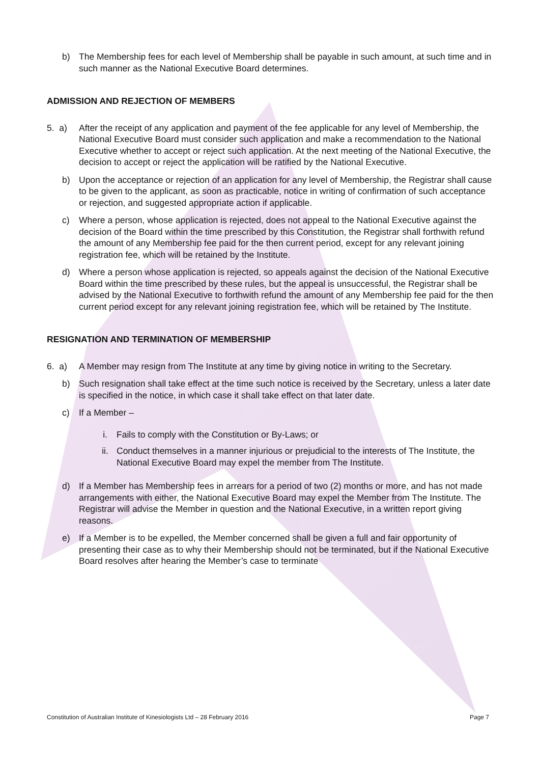b) The Membership fees for each level of Membership shall be payable in such amount, at such time and in such manner as the National Executive Board determines.
ADMISSION AND REJECTION OF MEMBERS
5. a) After the receipt of any application and payment of the fee applicable for any level of Membership, the National Executive Board must consider such application and make a recommendation to the National Executive whether to accept or reject such application. At the next meeting of the National Executive, the decision to accept or reject the application will be ratified by the National Executive.
b) Upon the acceptance or rejection of an application for any level of Membership, the Registrar shall cause to be given to the applicant, as soon as practicable, notice in writing of confirmation of such acceptance or rejection, and suggested appropriate action if applicable.
c) Where a person, whose application is rejected, does not appeal to the National Executive against the decision of the Board within the time prescribed by this Constitution, the Registrar shall forthwith refund the amount of any Membership fee paid for the then current period, except for any relevant joining registration fee, which will be retained by the Institute.
d) Where a person whose application is rejected, so appeals against the decision of the National Executive Board within the time prescribed by these rules, but the appeal is unsuccessful, the Registrar shall be advised by the National Executive to forthwith refund the amount of any Membership fee paid for the then current period except for any relevant joining registration fee, which will be retained by The Institute.
RESIGNATION AND TERMINATION OF MEMBERSHIP
6. a) A Member may resign from The Institute at any time by giving notice in writing to the Secretary.
b) Such resignation shall take effect at the time such notice is received by the Secretary, unless a later date is specified in the notice, in which case it shall take effect on that later date.
c) If a Member –
i. Fails to comply with the Constitution or By-Laws; or
ii. Conduct themselves in a manner injurious or prejudicial to the interests of The Institute, the National Executive Board may expel the member from The Institute.
d) If a Member has Membership fees in arrears for a period of two (2) months or more, and has not made arrangements with either, the National Executive Board may expel the Member from The Institute. The Registrar will advise the Member in question and the National Executive, in a written report giving reasons.
e) If a Member is to be expelled, the Member concerned shall be given a full and fair opportunity of presenting their case as to why their Membership should not be terminated, but if the National Executive Board resolves after hearing the Member’s case to terminate
Constitution of Australian Institute of Kinesiologists Ltd – 28 February 2016 Page 7